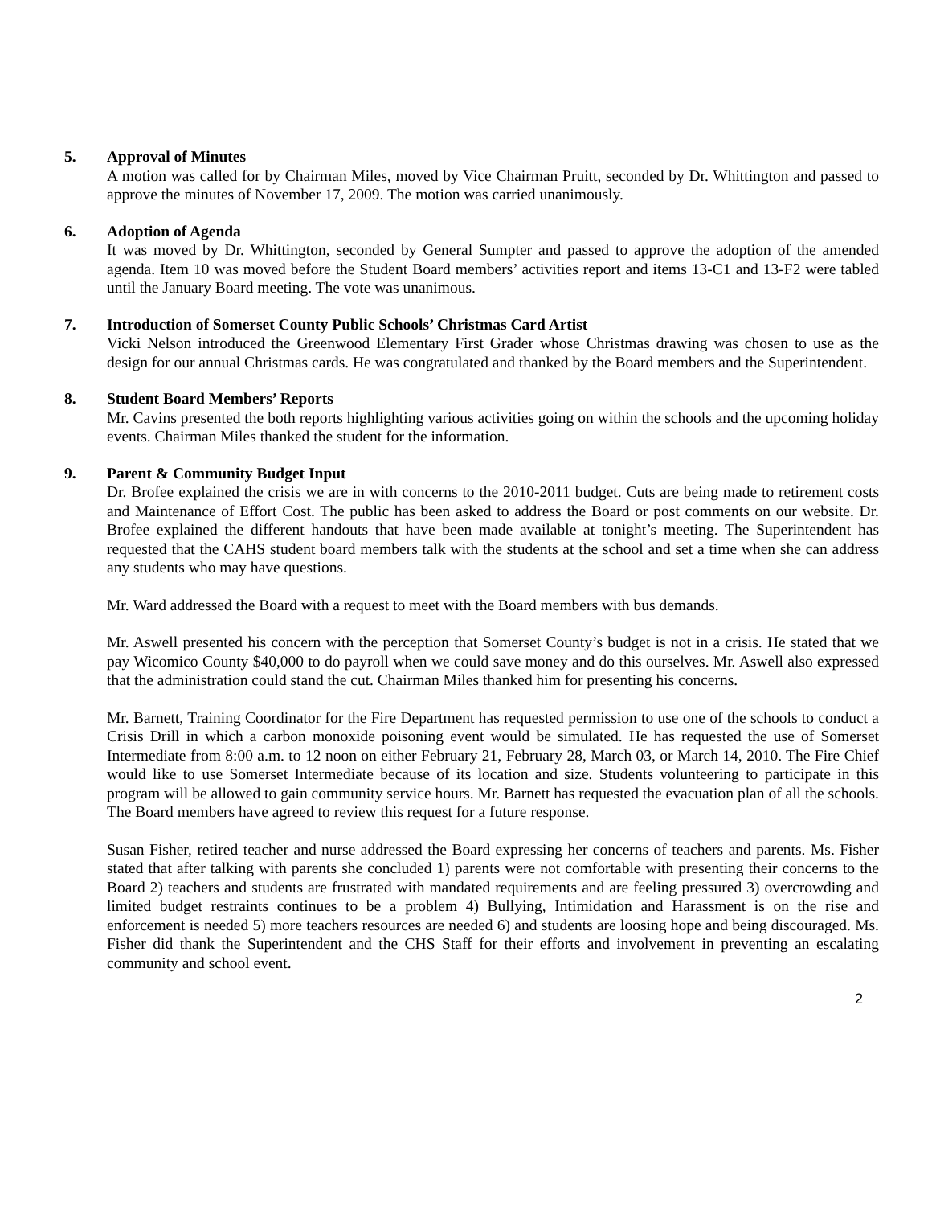5. Approval of Minutes
A motion was called for by Chairman Miles, moved by Vice Chairman Pruitt, seconded by Dr. Whittington and passed to approve the minutes of November 17, 2009. The motion was carried unanimously.
6. Adoption of Agenda
It was moved by Dr. Whittington, seconded by General Sumpter and passed to approve the adoption of the amended agenda. Item 10 was moved before the Student Board members’ activities report and items 13-C1 and 13-F2 were tabled until the January Board meeting. The vote was unanimous.
7. Introduction of Somerset County Public Schools’ Christmas Card Artist
Vicki Nelson introduced the Greenwood Elementary First Grader whose Christmas drawing was chosen to use as the design for our annual Christmas cards. He was congratulated and thanked by the Board members and the Superintendent.
8. Student Board Members’ Reports
Mr. Cavins presented the both reports highlighting various activities going on within the schools and the upcoming holiday events. Chairman Miles thanked the student for the information.
9. Parent & Community Budget Input
Dr. Brofee explained the crisis we are in with concerns to the 2010-2011 budget. Cuts are being made to retirement costs and Maintenance of Effort Cost. The public has been asked to address the Board or post comments on our website. Dr. Brofee explained the different handouts that have been made available at tonight’s meeting. The Superintendent has requested that the CAHS student board members talk with the students at the school and set a time when she can address any students who may have questions.
Mr. Ward addressed the Board with a request to meet with the Board members with bus demands.
Mr. Aswell presented his concern with the perception that Somerset County’s budget is not in a crisis. He stated that we pay Wicomico County $40,000 to do payroll when we could save money and do this ourselves. Mr. Aswell also expressed that the administration could stand the cut. Chairman Miles thanked him for presenting his concerns.
Mr. Barnett, Training Coordinator for the Fire Department has requested permission to use one of the schools to conduct a Crisis Drill in which a carbon monoxide poisoning event would be simulated. He has requested the use of Somerset Intermediate from 8:00 a.m. to 12 noon on either February 21, February 28, March 03, or March 14, 2010. The Fire Chief would like to use Somerset Intermediate because of its location and size. Students volunteering to participate in this program will be allowed to gain community service hours. Mr. Barnett has requested the evacuation plan of all the schools. The Board members have agreed to review this request for a future response.
Susan Fisher, retired teacher and nurse addressed the Board expressing her concerns of teachers and parents. Ms. Fisher stated that after talking with parents she concluded 1) parents were not comfortable with presenting their concerns to the Board 2) teachers and students are frustrated with mandated requirements and are feeling pressured 3) overcrowding and limited budget restraints continues to be a problem 4) Bullying, Intimidation and Harassment is on the rise and enforcement is needed 5) more teachers resources are needed 6) and students are loosing hope and being discouraged. Ms. Fisher did thank the Superintendent and the CHS Staff for their efforts and involvement in preventing an escalating community and school event.
2